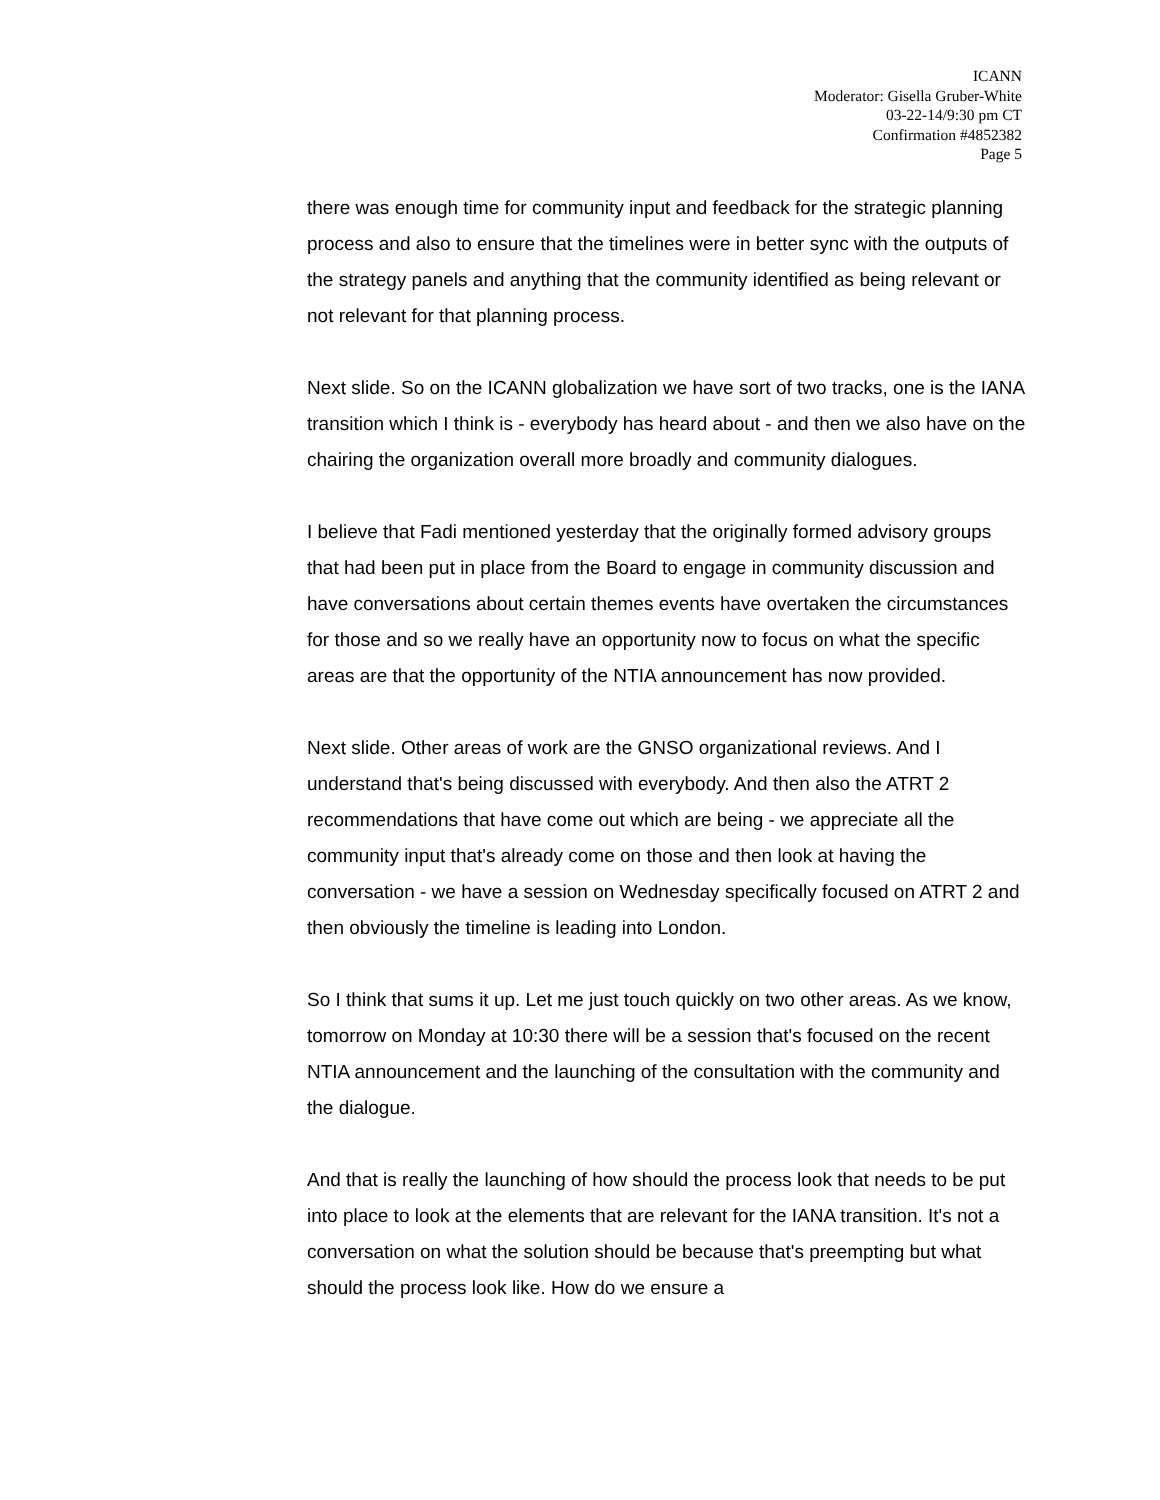ICANN
Moderator: Gisella Gruber-White
03-22-14/9:30 pm CT
Confirmation #4852382
Page 5
there was enough time for community input and feedback for the strategic planning process and also to ensure that the timelines were in better sync with the outputs of the strategy panels and anything that the community identified as being relevant or not relevant for that planning process.
Next slide. So on the ICANN globalization we have sort of two tracks, one is the IANA transition which I think is - everybody has heard about - and then we also have on the chairing the organization overall more broadly and community dialogues.
I believe that Fadi mentioned yesterday that the originally formed advisory groups that had been put in place from the Board to engage in community discussion and have conversations about certain themes events have overtaken the circumstances for those and so we really have an opportunity now to focus on what the specific areas are that the opportunity of the NTIA announcement has now provided.
Next slide. Other areas of work are the GNSO organizational reviews. And I understand that's being discussed with everybody. And then also the ATRT 2 recommendations that have come out which are being - we appreciate all the community input that's already come on those and then look at having the conversation - we have a session on Wednesday specifically focused on ATRT 2 and then obviously the timeline is leading into London.
So I think that sums it up. Let me just touch quickly on two other areas. As we know, tomorrow on Monday at 10:30 there will be a session that's focused on the recent NTIA announcement and the launching of the consultation with the community and the dialogue.
And that is really the launching of how should the process look that needs to be put into place to look at the elements that are relevant for the IANA transition. It's not a conversation on what the solution should be because that's preempting but what should the process look like. How do we ensure a